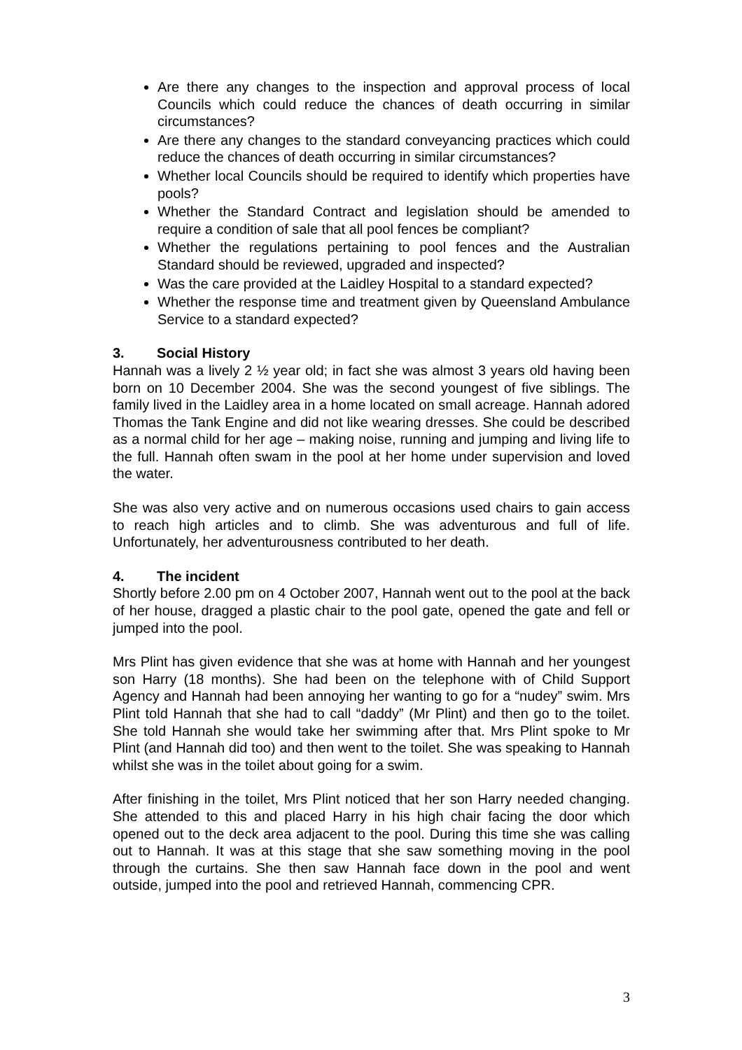Are there any changes to the inspection and approval process of local Councils which could reduce the chances of death occurring in similar circumstances?
Are there any changes to the standard conveyancing practices which could reduce the chances of death occurring in similar circumstances?
Whether local Councils should be required to identify which properties have pools?
Whether the Standard Contract and legislation should be amended to require a condition of sale that all pool fences be compliant?
Whether the regulations pertaining to pool fences and the Australian Standard should be reviewed, upgraded and inspected?
Was the care provided at the Laidley Hospital to a standard expected?
Whether the response time and treatment given by Queensland Ambulance Service to a standard expected?
3. Social History
Hannah was a lively 2 ½ year old; in fact she was almost 3 years old having been born on 10 December 2004. She was the second youngest of five siblings. The family lived in the Laidley area in a home located on small acreage. Hannah adored Thomas the Tank Engine and did not like wearing dresses. She could be described as a normal child for her age – making noise, running and jumping and living life to the full. Hannah often swam in the pool at her home under supervision and loved the water.
She was also very active and on numerous occasions used chairs to gain access to reach high articles and to climb. She was adventurous and full of life. Unfortunately, her adventurousness contributed to her death.
4. The incident
Shortly before 2.00 pm on 4 October 2007, Hannah went out to the pool at the back of her house, dragged a plastic chair to the pool gate, opened the gate and fell or jumped into the pool.
Mrs Plint has given evidence that she was at home with Hannah and her youngest son Harry (18 months). She had been on the telephone with of Child Support Agency and Hannah had been annoying her wanting to go for a “nudey” swim. Mrs Plint told Hannah that she had to call “daddy” (Mr Plint) and then go to the toilet. She told Hannah she would take her swimming after that. Mrs Plint spoke to Mr Plint (and Hannah did too) and then went to the toilet. She was speaking to Hannah whilst she was in the toilet about going for a swim.
After finishing in the toilet, Mrs Plint noticed that her son Harry needed changing. She attended to this and placed Harry in his high chair facing the door which opened out to the deck area adjacent to the pool. During this time she was calling out to Hannah. It was at this stage that she saw something moving in the pool through the curtains. She then saw Hannah face down in the pool and went outside, jumped into the pool and retrieved Hannah, commencing CPR.
3